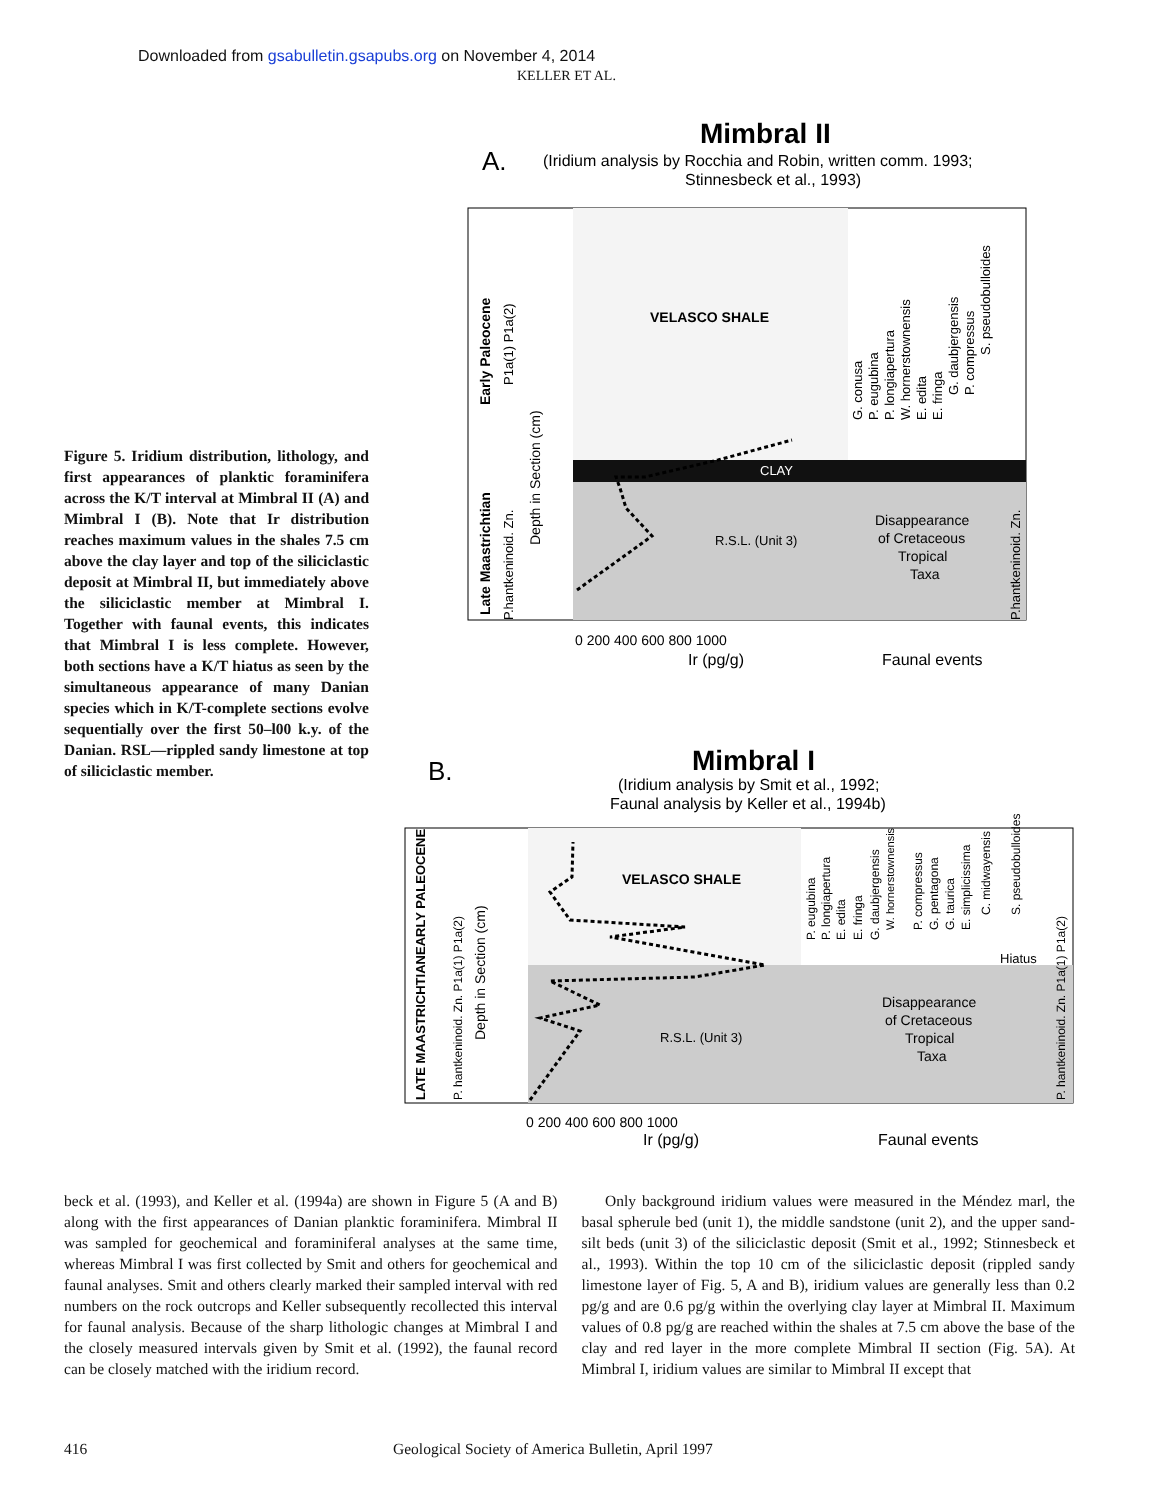Downloaded from gsabulletin.gsapubs.org on November 4, 2014
KELLER ET AL.
Figure 5. Iridium distribution, lithology, and first appearances of planktic foraminifera across the K/T interval at Mimbral II (A) and Mimbral I (B). Note that Ir distribution reaches maximum values in the shales 7.5 cm above the clay layer and top of the siliciclastic deposit at Mimbral II, but immediately above the siliciclastic member at Mimbral I. Together with faunal events, this indicates that Mimbral I is less complete. However, both sections have a K/T hiatus as seen by the simultaneous appearance of many Danian species which in K/T-complete sections evolve sequentially over the first 50–l00 k.y. of the Danian. RSL—rippled sandy limestone at top of siliciclastic member.
Mimbral II
A.
(Iridium analysis by Rocchia and Robin, written comm. 1993;
Stinnesbeck et al., 1993)
VELASCO SHALE
CLAY
R.S.L. (Unit 3)
Disappearance
of Cretaceous
Tropical
Taxa
0 200 400 600 800 1000
Ir (pg/g)
Faunal events
Early Paleocene
Late Maastrichtian
Depth in Section (cm)
P.hantkeninoid. Zn.
P.hantkeninoid. Zn.
P1a(1) P1a(2)
G. conusa
P. eugubina
P. longiapertura
W. hornerstownensis
E. edita
E. fringa
G. daubjergensis
P. compressus
S. pseudobulloides
Mimbral I
B.
(Iridium analysis by Smit et al., 1992;
Faunal analysis by Keller et al., 1994b)
VELASCO SHALE
R.S.L. (Unit 3)
Disappearance
of Cretaceous
Tropical
Taxa
Hiatus
0 200 400 600 800 1000
Ir (pg/g)
Faunal events
EARLY PALEOCENE
LATE MAASTRICHTIAN
Depth in Section (cm)
P. hantkeninoid. Zn. P1a(1) P1a(2)
P. hantkeninoid. Zn. P1a(1) P1a(2)
P. eugubina
P. longiapertura
E. edita
E. fringa
G. daubjergensis
W. hornerstownensis
P. compressus
G. pentagona
G. taurica
E. simplicissima
C. midwayensis
S. pseudobulloides
beck et al. (1993), and Keller et al. (1994a) are shown in Figure 5 (A and B) along with the first appearances of Danian planktic foraminifera. Mimbral II was sampled for geochemical and foraminiferal analyses at the same time, whereas Mimbral I was first collected by Smit and others for geochemical and faunal analyses. Smit and others clearly marked their sampled interval with red numbers on the rock outcrops and Keller subsequently recollected this interval for faunal analysis. Because of the sharp lithologic changes at Mimbral I and the closely measured intervals given by Smit et al. (1992), the faunal record can be closely matched with the iridium record.
Only background iridium values were measured in the Méndez marl, the basal spherule bed (unit 1), the middle sandstone (unit 2), and the upper sand-silt beds (unit 3) of the siliciclastic deposit (Smit et al., 1992; Stinnesbeck et al., 1993). Within the top 10 cm of the siliciclastic deposit (rippled sandy limestone layer of Fig. 5, A and B), iridium values are generally less than 0.2 pg/g and are 0.6 pg/g within the overlying clay layer at Mimbral II. Maximum values of 0.8 pg/g are reached within the shales at 7.5 cm above the base of the clay and red layer in the more complete Mimbral II section (Fig. 5A). At Mimbral I, iridium values are similar to Mimbral II except that
416
Geological Society of America Bulletin, April 1997